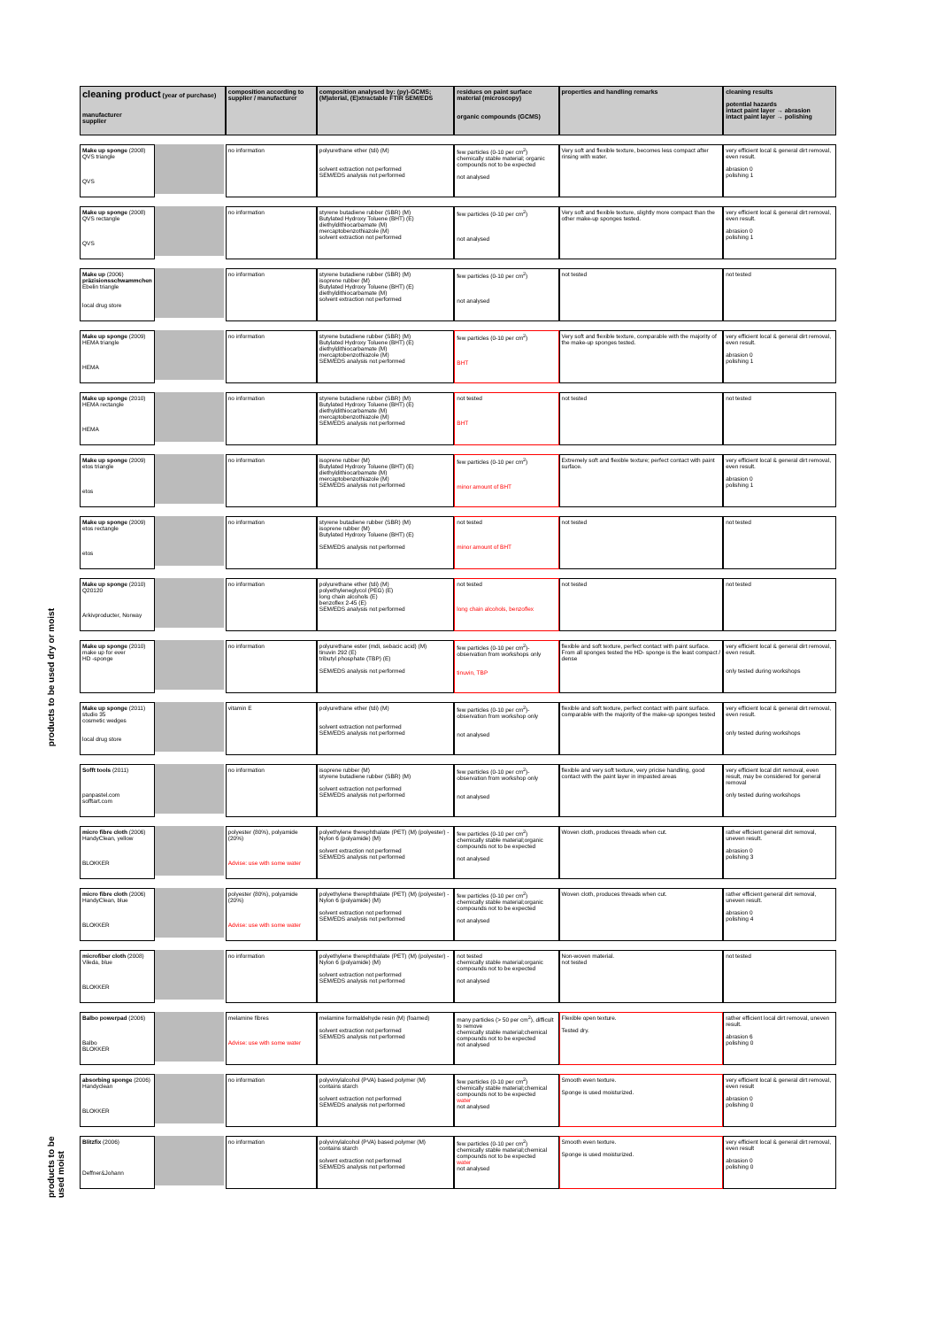products to be used dry or moist
products to be used moist
| cleaning product (year of purchase) manufacturer supplier | | composition according to supplier / manufacturer | composition analysed by: (py)-GCMS; (M)aterial, (E)xtractable FTIR SEM/EDS | residues on paint surface material (microscopy) organic compounds (GCMS) | properties and handling remarks | cleaning results potential hazards intact paint layer → abrasion intact paint layer → polishing |
| --- | --- | --- | --- | --- | --- | --- |
| Make up sponge (2008) QVS triangle QVS | | no information | polyurethane ether (tdi) (M) solvent extraction not performed SEM/EDS analysis not performed | few particles (0-10 per cm<sup>2</sup>) chemically stable material; organic compounds not to be expected not analysed | Very soft and flexible texture, becomes less compact after rinsing with water. | very efficient local & general dirt removal, even result. abrasion 0 polishing 1 |
| Make up sponge (2008) QVS rectangle QVS | | no information | styrene butadiene rubber (SBR) (M) Butylated Hydroxy Toluene (BHT) (E) diethyldithiocarbamate (M) mercaptobenzothiazole (M) solvent extraction not performed | few particles (0-10 per cm<sup>2</sup>) not analysed | Very soft and flexible texture, slightly more compact than the other make-up sponges tested. | very efficient local & general dirt removal, even result. abrasion 0 polishing 1 |
| Make up (2006) präzisionsschwammchen Ebelin triangle local drug store | | no information | styrene butadiene rubber (SBR) (M) isoprene rubber (M) Butylated Hydroxy Toluene (BHT) (E) diethyldithiocarbamate (M) solvent extraction not performed | few particles (0-10 per cm<sup>2</sup>) not analysed | not tested | not tested |
| Make up sponge (2009) HEMA triangle HEMA | | no information | styrene butadiene rubber (SBR) (M) Butylated Hydroxy Toluene (BHT) (E) diethyldithiocarbamate (M) mercaptobenzothiazole (M) SEM/EDS analysis not performed | few particles (0-10 per cm<sup>2</sup>) BHT | Very soft and flexible texture, comparable with the majority of the make-up sponges tested. | very efficient local & general dirt removal, even result. abrasion 0 polishing 1 |
| Make up sponge (2010) HEMA rectangle HEMA | | no information | styrene butadiene rubber (SBR) (M) Butylated Hydroxy Toluene (BHT) (E) diethyldithiocarbamate (M) mercaptobenzothiazole (M) SEM/EDS analysis not performed | not tested BHT | not tested | not tested |
| Make up sponge (2009) etos triangle etos | | no information | isoprene rubber (M) Butylated Hydroxy Toluene (BHT) (E) diethyldithiocarbamate (M) mercaptobenzothiazole (M) SEM/EDS analysis not performed | few particles (0-10 per cm<sup>2</sup>) minor amount of BHT | Extremely soft and flexible texture; perfect contact with paint surface. | very efficient local & general dirt removal, even result. abrasion 0 polishing 1 |
| Make up sponge (2009) etos rectangle etos | | no information | styrene butadiene rubber (SBR) (M) isoprene rubber (M) Butylated Hydroxy Toluene (BHT) (E) SEM/EDS analysis not performed | not tested minor amount of BHT | not tested | not tested |
| Make up sponge (2010) Q20120 Arkivproducter, Norway | | no information | polyurethane ether (tdi) (M) polyethyleneglycol (PEG) (E) long chain alcohols (E) benzoflex 2-45 (E) SEM/EDS analysis not performed | not tested long chain alcohols, benzoflex | not tested | not tested |
| Make up sponge (2010) make up for ever HD -sponge | | no information | polyurethane ester (mdi, sebacic acid) (M) tinuvin 292 (E) tributyl phosphate (TBP) (E) SEM/EDS analysis not performed | few particles (0-10 per cm<sup>2</sup>)- observation from workshops only tinuvin, TBP | flexible and soft texture, perfect contact with paint surface. From all sponges tested the HD- sponge is the least compact / dense | very efficient local & general dirt removal, even result. only tested during workshops |
| Make up sponge (2011) studio 35 cosmetic wedges local drug store | | vitamin E | polyurethane ether (tdi) (M) solvent extraction not performed SEM/EDS analysis not performed | few particles (0-10 per cm<sup>2</sup>)- observation from workshop only not analysed | flexible and soft texture, perfect contact with paint surface. comparable with the majority of the make-up sponges tested | very efficient local & general dirt removal, even result. only tested during workshops |
| Sofft tools (2011) panpastel.com sofftart.com | | no information | isoprene rubber (M) styrene butadiene rubber (SBR) (M) solvent extraction not performed SEM/EDS analysis not performed | few particles (0-10 per cm<sup>2</sup>)- observation from workshop only not analysed | flexible and very soft texture, very pricise handling, good contact with the paint layer in impasted areas | very efficient local dirt removal, even result, may be considered for general removal only tested during workshops |
| micro fibre cloth (2006) HandyClean, yellow BLOKKER | | polyester (80%), polyamide (20%) Advise: use with some water | polyethylene therephthalate (PET) (M) (polyester) - Nylon 6 (polyamide) (M) solvent extraction not performed SEM/EDS analysis not performed | few particles (0-10 per cm<sup>2</sup>) chemically stable material;organic compounds not to be expected not analysed | Woven cloth, produces threads when cut. | rather efficient general dirt removal, uneven result. abrasion 0 polishing 3 |
| micro fibre cloth (2006) HandyClean, blue BLOKKER | | polyester (80%), polyamide (20%) Advise: use with some water | polyethylene therephthalate (PET) (M) (polyester) - Nylon 6 (polyamide) (M) solvent extraction not performed SEM/EDS analysis not performed | few particles (0-10 per cm<sup>2</sup>) chemically stable material;organic compounds not to be expected not analysed | Woven cloth, produces threads when cut. | rather efficient general dirt removal, uneven result. abrasion 0 polishing 4 |
| microfiber cloth (2008) Vileda, blue BLOKKER | | no information | polyethylene therephthalate (PET) (M) (polyester) - Nylon 6 (polyamide) (M) solvent extraction not performed SEM/EDS analysis not performed | not tested chemically stable material;organic compounds not to be expected not analysed | Non-woven material. not tested | not tested |
| Balbo powerpad (2006) Balbo BLOKKER | | melamine fibres Advise: use with some water | melamine formaldehyde resin (M) (foamed) solvent extraction not performed SEM/EDS analysis not performed | many particles (> 50 per cm<sup>2</sup>), difficult to remove chemically stable material;chemical compounds not to be expected not analysed | Flexible open texture. Tested dry. | rather efficient local dirt removal, uneven result. abrasion 6 polishing 0 |
| absorbing sponge (2006) Handyclean BLOKKER | | no information | polyvinylalcohol (PVA) based polymer (M) contains starch solvent extraction not performed SEM/EDS analysis not performed | few particles (0-10 per cm<sup>2</sup>) chemically stable material;chemical compounds not to be expected water not analysed | Smooth even texture. Sponge is used moisturized. | very efficient local & general dirt removal, even result abrasion 0 polishing 0 |
| Blitzfix (2006) Deffner&Johann | | no information | polyvinylalcohol (PVA) based polymer (M) contains starch solvent extraction not performed SEM/EDS analysis not performed | few particles (0-10 per cm<sup>2</sup>) chemically stable material;chemical compounds not to be expected water not analysed | Smooth even texture. Sponge is used moisturized. | very efficient local & general dirt removal, even result abrasion 0 polishing 0 |